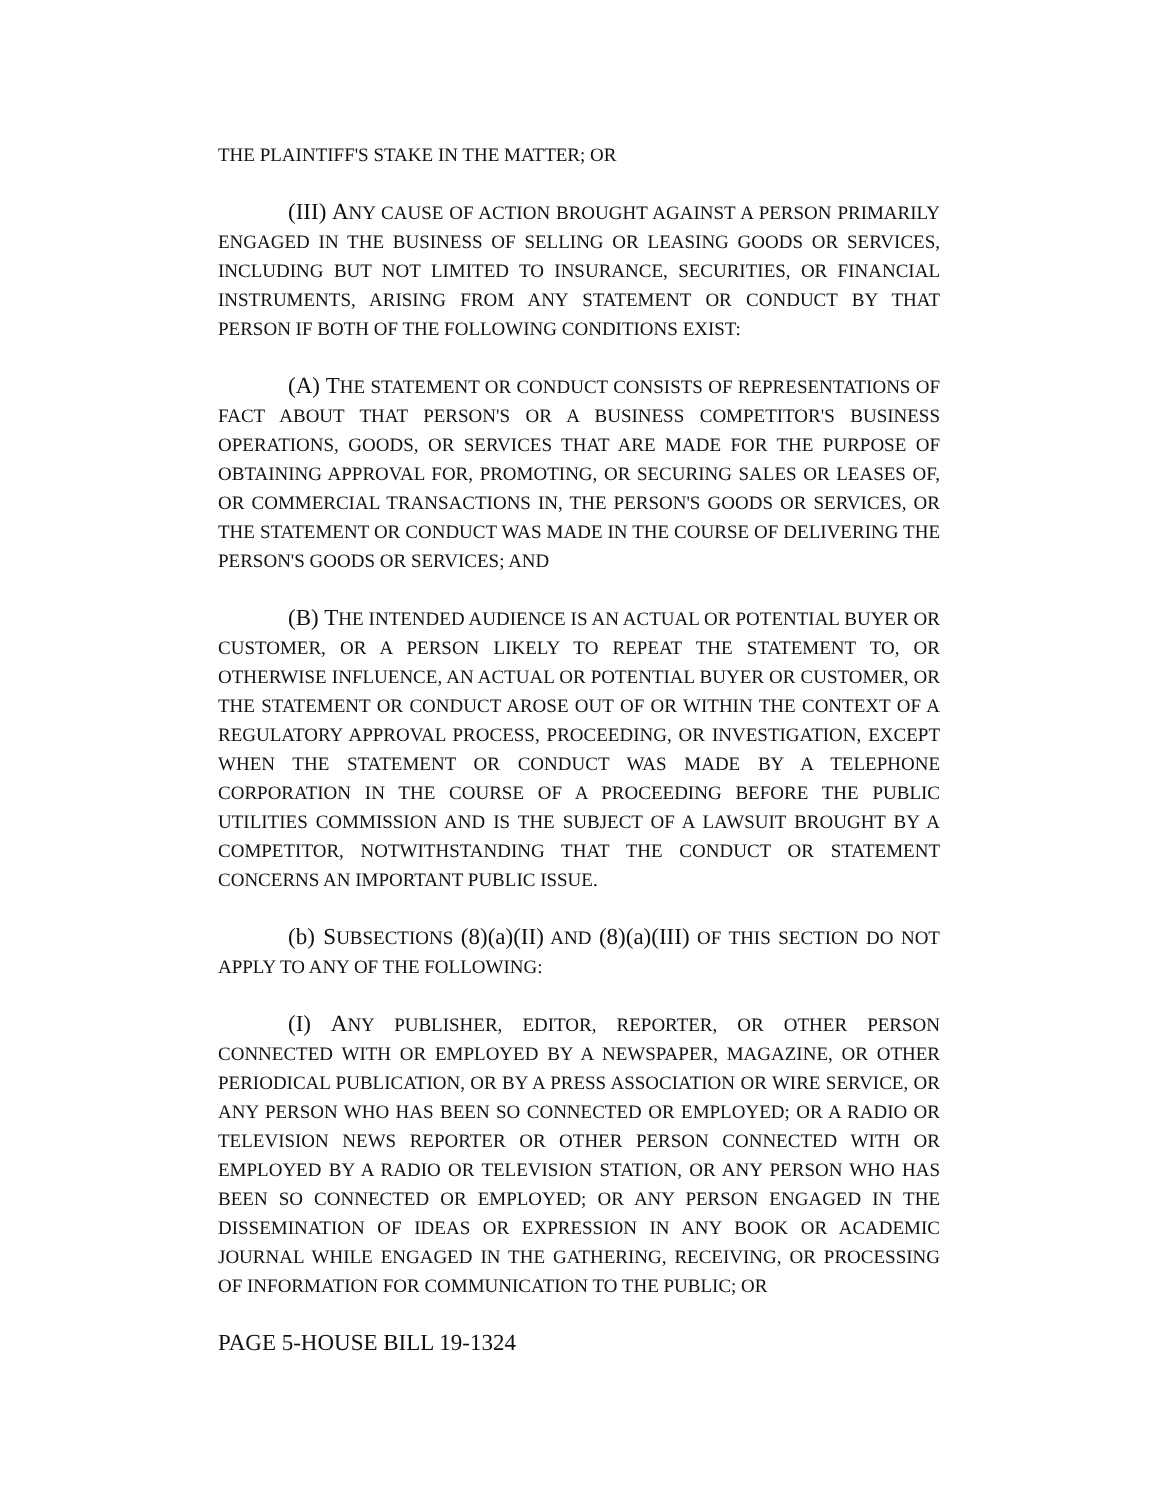THE PLAINTIFF'S STAKE IN THE MATTER; OR
(III) ANY CAUSE OF ACTION BROUGHT AGAINST A PERSON PRIMARILY ENGAGED IN THE BUSINESS OF SELLING OR LEASING GOODS OR SERVICES, INCLUDING BUT NOT LIMITED TO INSURANCE, SECURITIES, OR FINANCIAL INSTRUMENTS, ARISING FROM ANY STATEMENT OR CONDUCT BY THAT PERSON IF BOTH OF THE FOLLOWING CONDITIONS EXIST:
(A) THE STATEMENT OR CONDUCT CONSISTS OF REPRESENTATIONS OF FACT ABOUT THAT PERSON'S OR A BUSINESS COMPETITOR'S BUSINESS OPERATIONS, GOODS, OR SERVICES THAT ARE MADE FOR THE PURPOSE OF OBTAINING APPROVAL FOR, PROMOTING, OR SECURING SALES OR LEASES OF, OR COMMERCIAL TRANSACTIONS IN, THE PERSON'S GOODS OR SERVICES, OR THE STATEMENT OR CONDUCT WAS MADE IN THE COURSE OF DELIVERING THE PERSON'S GOODS OR SERVICES; AND
(B) THE INTENDED AUDIENCE IS AN ACTUAL OR POTENTIAL BUYER OR CUSTOMER, OR A PERSON LIKELY TO REPEAT THE STATEMENT TO, OR OTHERWISE INFLUENCE, AN ACTUAL OR POTENTIAL BUYER OR CUSTOMER, OR THE STATEMENT OR CONDUCT AROSE OUT OF OR WITHIN THE CONTEXT OF A REGULATORY APPROVAL PROCESS, PROCEEDING, OR INVESTIGATION, EXCEPT WHEN THE STATEMENT OR CONDUCT WAS MADE BY A TELEPHONE CORPORATION IN THE COURSE OF A PROCEEDING BEFORE THE PUBLIC UTILITIES COMMISSION AND IS THE SUBJECT OF A LAWSUIT BROUGHT BY A COMPETITOR, NOTWITHSTANDING THAT THE CONDUCT OR STATEMENT CONCERNS AN IMPORTANT PUBLIC ISSUE.
(b) SUBSECTIONS (8)(a)(II) AND (8)(a)(III) OF THIS SECTION DO NOT APPLY TO ANY OF THE FOLLOWING:
(I) ANY PUBLISHER, EDITOR, REPORTER, OR OTHER PERSON CONNECTED WITH OR EMPLOYED BY A NEWSPAPER, MAGAZINE, OR OTHER PERIODICAL PUBLICATION, OR BY A PRESS ASSOCIATION OR WIRE SERVICE, OR ANY PERSON WHO HAS BEEN SO CONNECTED OR EMPLOYED; OR A RADIO OR TELEVISION NEWS REPORTER OR OTHER PERSON CONNECTED WITH OR EMPLOYED BY A RADIO OR TELEVISION STATION, OR ANY PERSON WHO HAS BEEN SO CONNECTED OR EMPLOYED; OR ANY PERSON ENGAGED IN THE DISSEMINATION OF IDEAS OR EXPRESSION IN ANY BOOK OR ACADEMIC JOURNAL WHILE ENGAGED IN THE GATHERING, RECEIVING, OR PROCESSING OF INFORMATION FOR COMMUNICATION TO THE PUBLIC; OR
PAGE 5-HOUSE BILL 19-1324